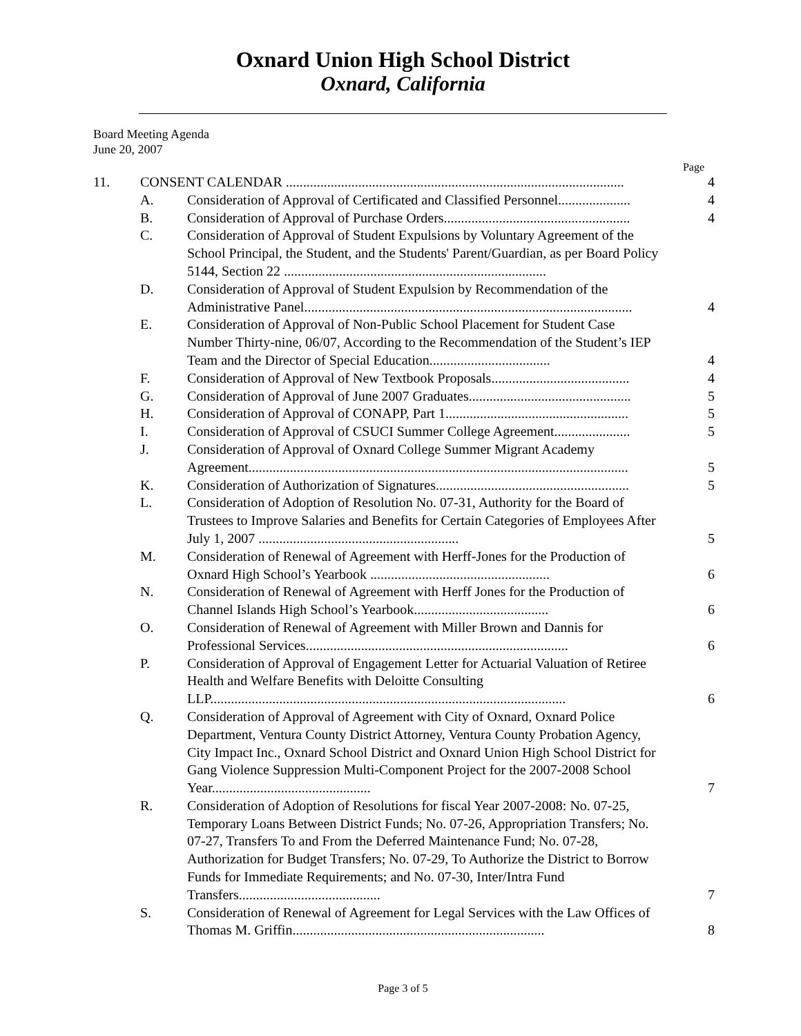Oxnard Union High School District
Oxnard, California
Board Meeting Agenda
June 20, 2007
Page
| 11. | CONSENT CALENDAR .................................................................................................. | | 4 |
| | A. | Consideration of Approval of Certificated and Classified Personnel..................... | 4 |
| | B. | Consideration of Approval of Purchase Orders...................................................... | 4 |
| | C. | Consideration of Approval of Student Expulsions by Voluntary Agreement of the School Principal, the Student, and the Students' Parent/Guardian, as per Board Policy 5144, Section 22 ............................................................................ | |
| | D. | Consideration of Approval of Student Expulsion by Recommendation of the Administrative Panel............................................................................................... | 4 |
| | E. | Consideration of Approval of Non-Public School Placement for Student Case Number Thirty-nine, 06/07, According to the Recommendation of the Student’s IEP Team and the Director of Special Education................................... | 4 |
| | F. | Consideration of Approval of New Textbook Proposals........................................ | 4 |
| | G. | Consideration of Approval of June 2007 Graduates............................................... | 5 |
| | H. | Consideration of Approval of CONAPP, Part 1..................................................... | 5 |
| | I. | Consideration of Approval of CSUCI Summer College Agreement...................... | 5 |
| | J. | Consideration of Approval of Oxnard College Summer Migrant Academy Agreement.............................................................................................................. | 5 |
| | K. | Consideration of Authorization of Signatures........................................................ | 5 |
| | L. | Consideration of Adoption of Resolution No. 07-31, Authority for the Board of Trustees to Improve Salaries and Benefits for Certain Categories of Employees After July 1, 2007 .......................................................... | 5 |
| | M. | Consideration of Renewal of Agreement with Herff-Jones for the Production of Oxnard High School’s Yearbook .................................................... | 6 |
| | N. | Consideration of Renewal of Agreement with Herff Jones for the Production of Channel Islands High School’s Yearbook....................................... | 6 |
| | O. | Consideration of Renewal of Agreement with Miller Brown and Dannis for Professional Services............................................................................ | 6 |
| | P. | Consideration of Approval of Engagement Letter for Actuarial Valuation of Retiree Health and Welfare Benefits with Deloitte Consulting LLP....................................................................................................... | 6 |
| | Q. | Consideration of Approval of Agreement with City of Oxnard, Oxnard Police Department, Ventura County District Attorney, Ventura County Probation Agency, City Impact Inc., Oxnard School District and Oxnard Union High School District for Gang Violence Suppression Multi-Component Project for the 2007-2008 School Year.............................................. | 7 |
| | R. | Consideration of Adoption of Resolutions for fiscal Year 2007-2008: No. 07-25, Temporary Loans Between District Funds; No. 07-26, Appropriation Transfers; No. 07-27, Transfers To and From the Deferred Maintenance Fund; No. 07-28, Authorization for Budget Transfers; No. 07-29, To Authorize the District to Borrow Funds for Immediate Requirements; and No. 07-30, Inter/Intra Fund Transfers......................................... | 7 |
| | S. | Consideration of Renewal of Agreement for Legal Services with the Law Offices of Thomas M. Griffin......................................................................... | 8 |
Page 3 of 5